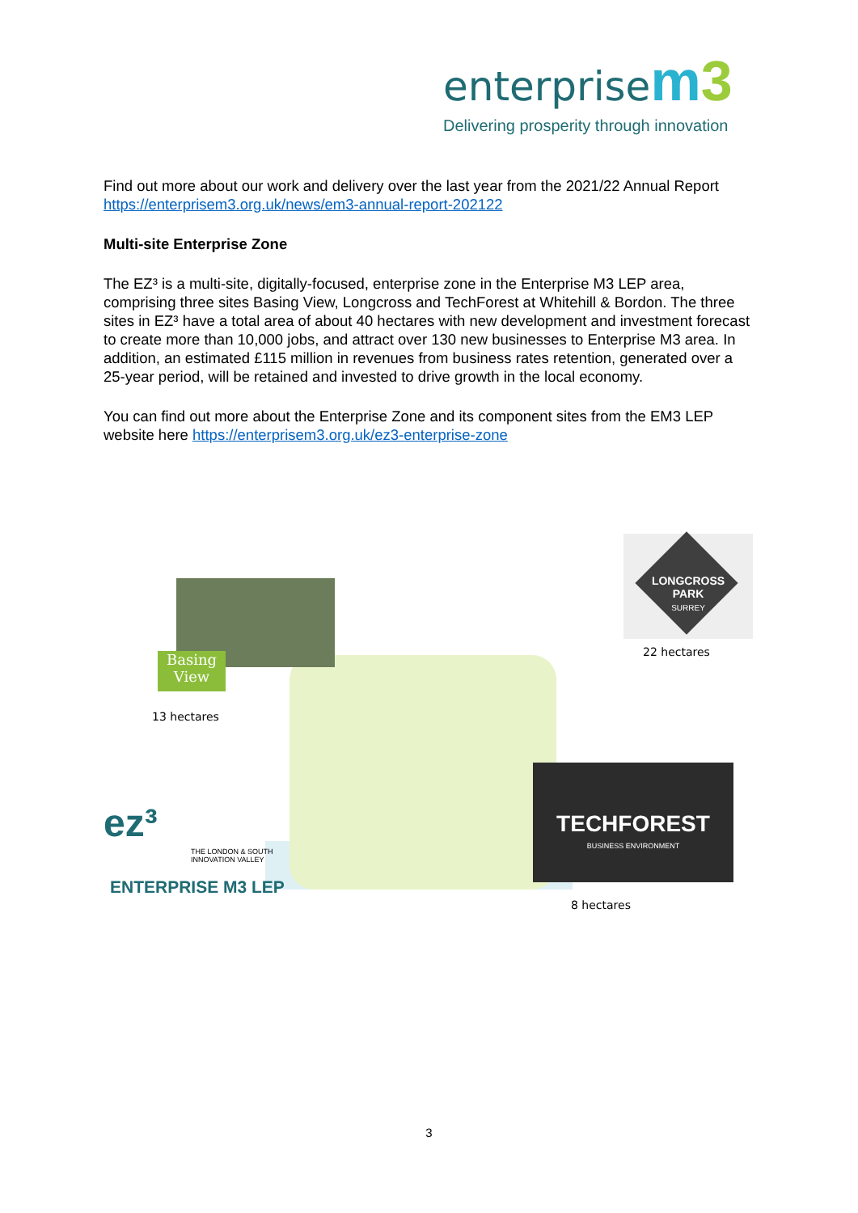enterprise m3
Delivering prosperity through innovation
Find out more about our work and delivery over the last year from the 2021/22 Annual Report https://enterprisem3.org.uk/news/em3-annual-report-202122
Multi-site Enterprise Zone
The EZ³ is a multi-site, digitally-focused, enterprise zone in the Enterprise M3 LEP area, comprising three sites Basing View, Longcross and TechForest at Whitehill & Bordon. The three sites in EZ³ have a total area of about 40 hectares with new development and investment forecast to create more than 10,000 jobs, and attract over 130 new businesses to Enterprise M3 area. In addition, an estimated £115 million in revenues from business rates retention, generated over a 25-year period, will be retained and invested to drive growth in the local economy.
You can find out more about the Enterprise Zone and its component sites from the EM3 LEP website here https://enterprisem3.org.uk/ez3-enterprise-zone
Basing
View
13 hectares
LONGCROSS
PARK
SURREY
22 hectares
TECHFOREST
BUSINESS ENVIRONMENT
8 hectares
ez³
THE LONDON & SOUTH
INNOVATION VALLEY
ENTERPRISE M3 LEP
3